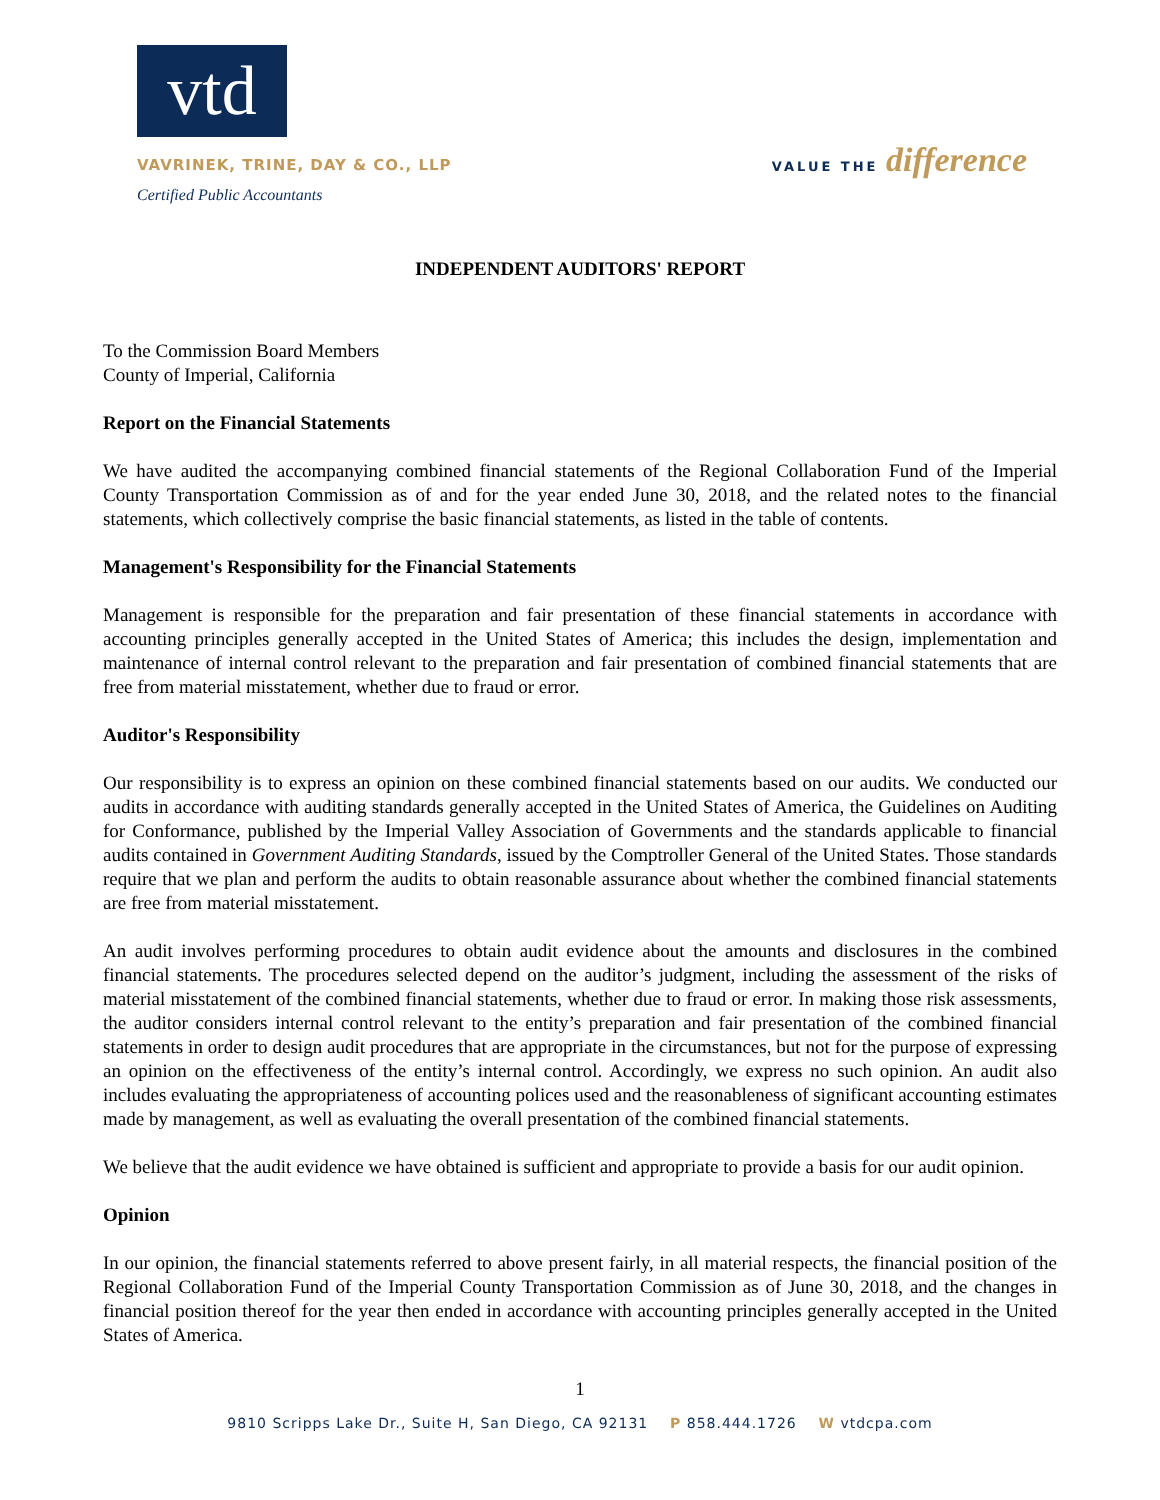vtd
VAVRINEK, TRINE, DAY & CO., LLP
Certified Public Accountants
VALUE THE difference
INDEPENDENT AUDITORS' REPORT
To the Commission Board Members
County of Imperial, California
Report on the Financial Statements
We have audited the accompanying combined financial statements of the Regional Collaboration Fund of the Imperial County Transportation Commission as of and for the year ended June 30, 2018, and the related notes to the financial statements, which collectively comprise the basic financial statements, as listed in the table of contents.
Management's Responsibility for the Financial Statements
Management is responsible for the preparation and fair presentation of these financial statements in accordance with accounting principles generally accepted in the United States of America; this includes the design, implementation and maintenance of internal control relevant to the preparation and fair presentation of combined financial statements that are free from material misstatement, whether due to fraud or error.
Auditor's Responsibility
Our responsibility is to express an opinion on these combined financial statements based on our audits. We conducted our audits in accordance with auditing standards generally accepted in the United States of America, the Guidelines on Auditing for Conformance, published by the Imperial Valley Association of Governments and the standards applicable to financial audits contained in Government Auditing Standards, issued by the Comptroller General of the United States. Those standards require that we plan and perform the audits to obtain reasonable assurance about whether the combined financial statements are free from material misstatement.
An audit involves performing procedures to obtain audit evidence about the amounts and disclosures in the combined financial statements. The procedures selected depend on the auditor’s judgment, including the assessment of the risks of material misstatement of the combined financial statements, whether due to fraud or error. In making those risk assessments, the auditor considers internal control relevant to the entity’s preparation and fair presentation of the combined financial statements in order to design audit procedures that are appropriate in the circumstances, but not for the purpose of expressing an opinion on the effectiveness of the entity’s internal control. Accordingly, we express no such opinion. An audit also includes evaluating the appropriateness of accounting polices used and the reasonableness of significant accounting estimates made by management, as well as evaluating the overall presentation of the combined financial statements.
We believe that the audit evidence we have obtained is sufficient and appropriate to provide a basis for our audit opinion.
Opinion
In our opinion, the financial statements referred to above present fairly, in all material respects, the financial position of the Regional Collaboration Fund of the Imperial County Transportation Commission as of June 30, 2018, and the changes in financial position thereof for the year then ended in accordance with accounting principles generally accepted in the United States of America.
1
9810 Scripps Lake Dr., Suite H, San Diego, CA 92131 P 858.444.1726 W vtdcpa.com